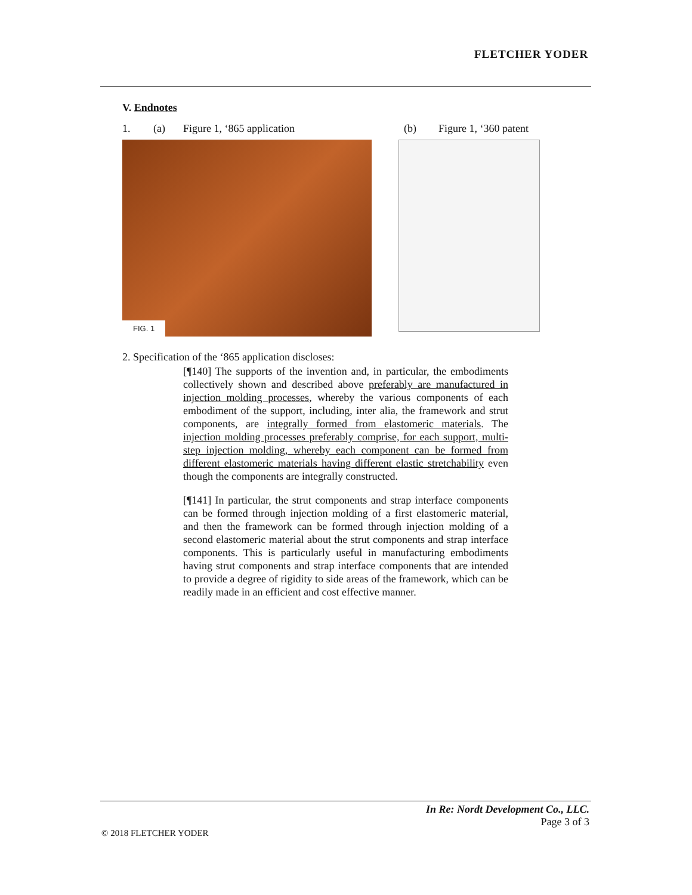FLETCHER YODER
V. Endnotes
1. (a) Figure 1, ‘865 application (b) Figure 1, ‘360 patent
FIG. 1
2. Specification of the ‘865 application discloses:
[¶140] The supports of the invention and, in particular, the embodiments collectively shown and described above preferably are manufactured in injection molding processes, whereby the various components of each embodiment of the support, including, inter alia, the framework and strut components, are integrally formed from elastomeric materials. The injection molding processes preferably comprise, for each support, multi-step injection molding, whereby each component can be formed from different elastomeric materials having different elastic stretchability even though the components are integrally constructed.
[¶141] In particular, the strut components and strap interface components can be formed through injection molding of a first elastomeric material, and then the framework can be formed through injection molding of a second elastomeric material about the strut components and strap interface components. This is particularly useful in manufacturing embodiments having strut components and strap interface components that are intended to provide a degree of rigidity to side areas of the framework, which can be readily made in an efficient and cost effective manner.
In Re: Nordt Development Co., LLC.
Page 3 of 3
© 2018 FLETCHER YODER